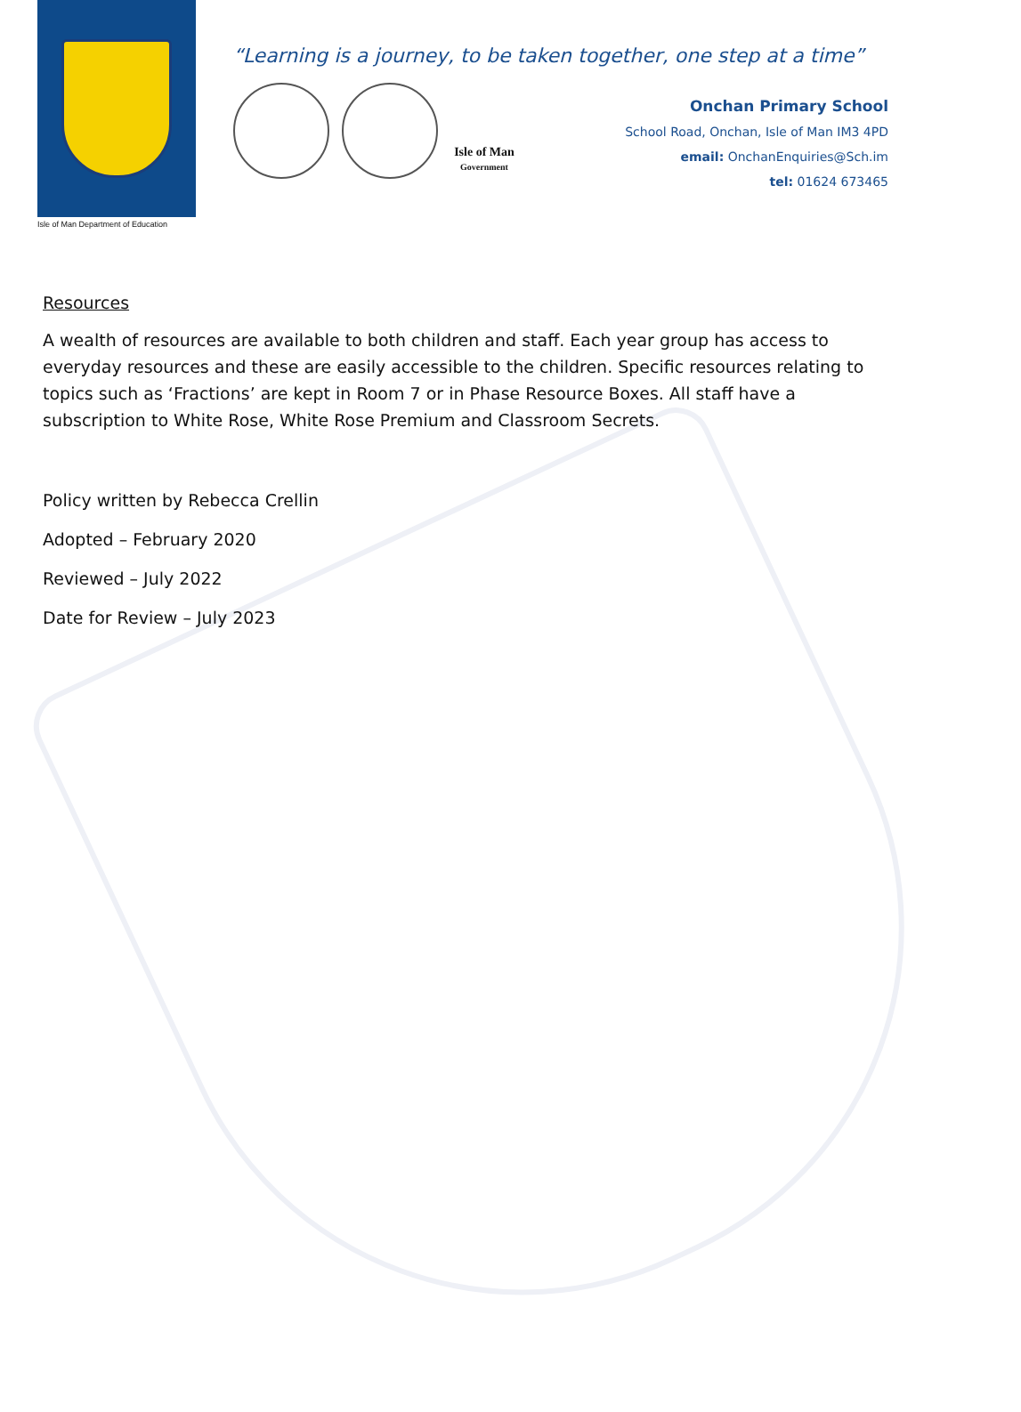Isle of Man Department of Education
“Learning is a journey, to be taken together, one step at a time”
Isle of Man
Government
Onchan Primary School
School Road, Onchan, Isle of Man IM3 4PD
email: OnchanEnquiries@Sch.im
tel: 01624 673465
Resources
A wealth of resources are available to both children and staff. Each year group has access to everyday resources and these are easily accessible to the children. Specific resources relating to topics such as ‘Fractions’ are kept in Room 7 or in Phase Resource Boxes. All staff have a subscription to White Rose, White Rose Premium and Classroom Secrets.
Policy written by Rebecca Crellin
Adopted – February 2020
Reviewed – July 2022
Date for Review – July 2023